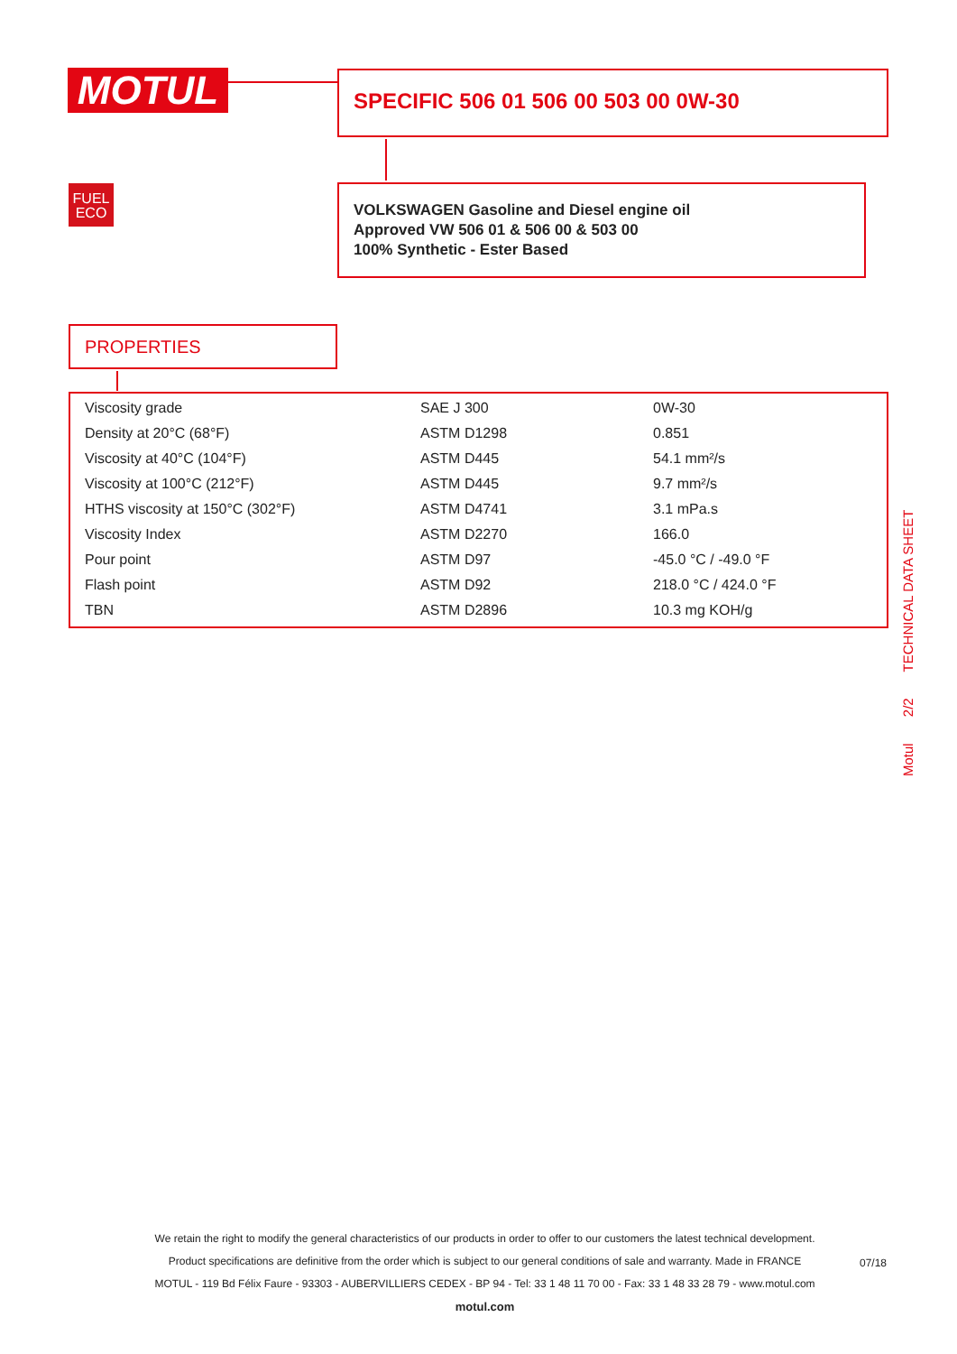MOTUL SPECIFIC 506 01 506 00 503 00 0W-30
FUEL
ECO
VOLKSWAGEN Gasoline and Diesel engine oil
Approved VW 506 01 & 506 00 & 503 00
100% Synthetic - Ester Based
PROPERTIES
| Viscosity grade | SAE J 300 | 0W-30 |
| Density at 20°C (68°F) | ASTM D1298 | 0.851 |
| Viscosity at 40°C (104°F) | ASTM D445 | 54.1 mm²/s |
| Viscosity at 100°C (212°F) | ASTM D445 | 9.7 mm²/s |
| HTHS viscosity at 150°C (302°F) | ASTM D4741 | 3.1 mPa.s |
| Viscosity Index | ASTM D2270 | 166.0 |
| Pour point | ASTM D97 | -45.0 °C / -49.0 °F |
| Flash point | ASTM D92 | 218.0 °C / 424.0 °F |
| TBN | ASTM D2896 | 10.3 mg KOH/g |
Motul 2/2 TECHNICAL DATA SHEET
We retain the right to modify the general characteristics of our products in order to offer to our customers the latest technical development.
Product specifications are definitive from the order which is subject to our general conditions of sale and warranty. Made in FRANCE
MOTUL - 119 Bd Félix Faure - 93303 - AUBERVILLIERS CEDEX - BP 94 - Tel: 33 1 48 11 70 00 - Fax: 33 1 48 33 28 79 - www.motul.com
motul.com
07/18